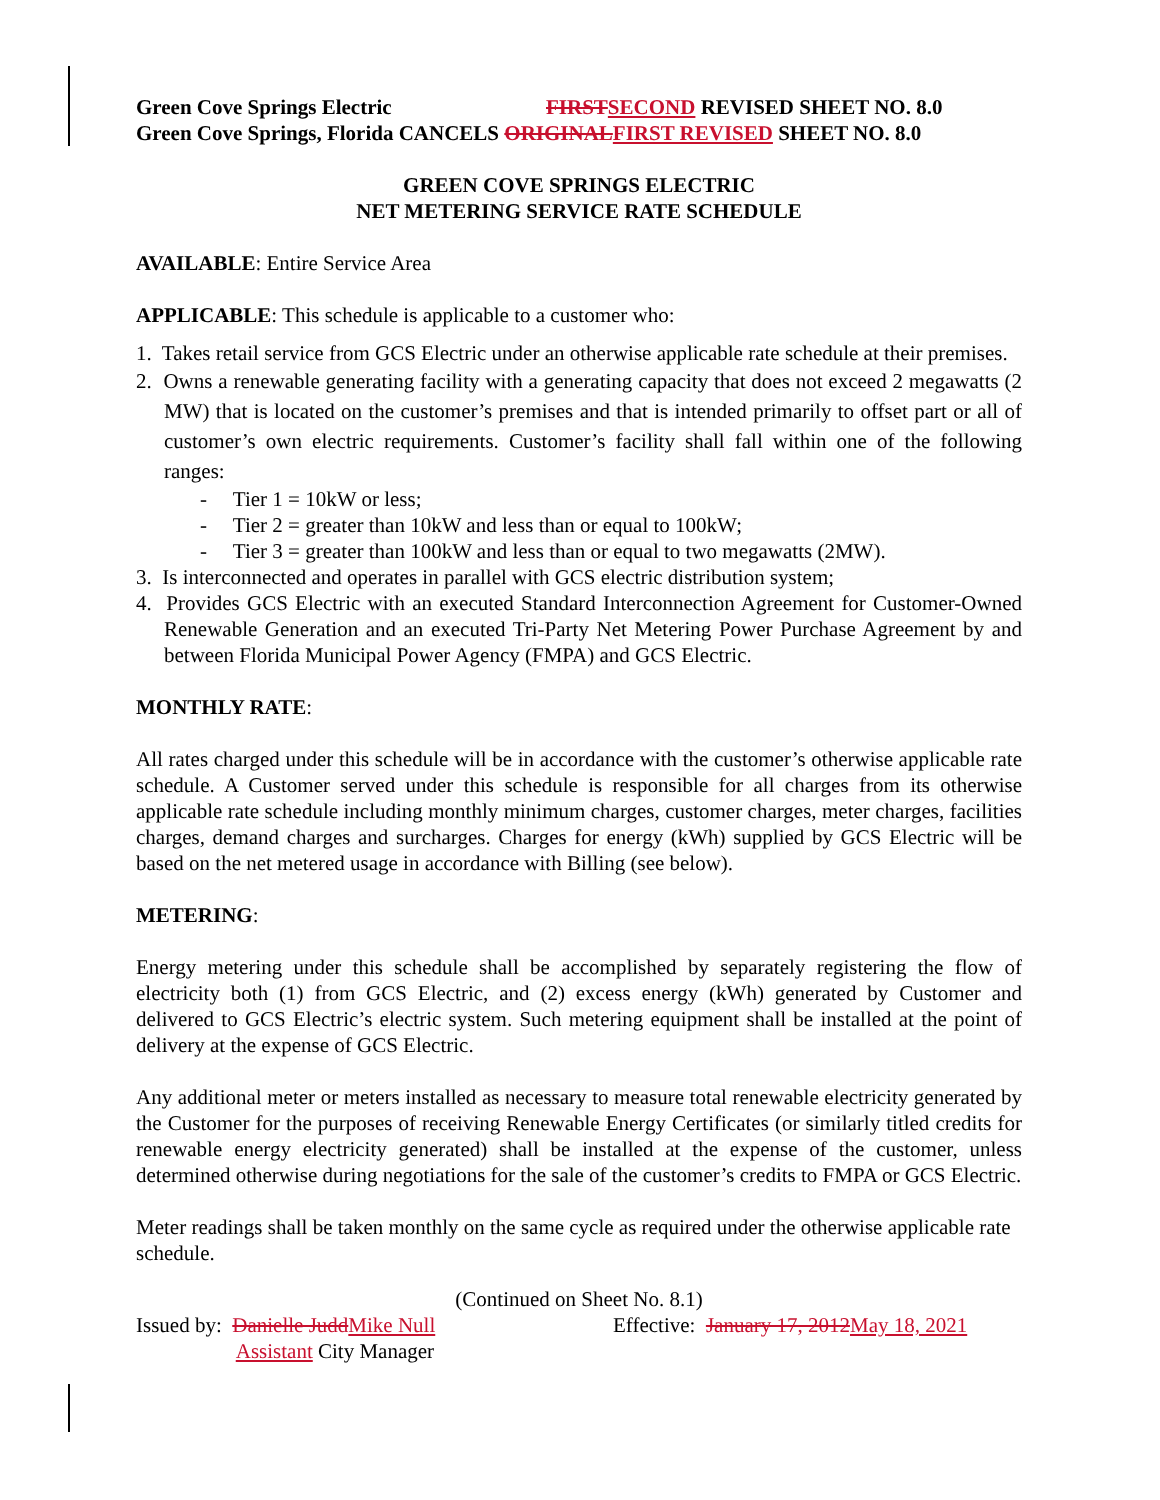Green Cove Springs Electric FIRST SECOND REVISED SHEET NO. 8.0
Green Cove Springs, Florida CANCELS ORIGINAL FIRST REVISED SHEET NO. 8.0
GREEN COVE SPRINGS ELECTRIC
NET METERING SERVICE RATE SCHEDULE
AVAILABLE: Entire Service Area
APPLICABLE: This schedule is applicable to a customer who:
1. Takes retail service from GCS Electric under an otherwise applicable rate schedule at their premises.
2. Owns a renewable generating facility with a generating capacity that does not exceed 2 megawatts (2 MW) that is located on the customer’s premises and that is intended primarily to offset part or all of customer’s own electric requirements. Customer’s facility shall fall within one of the following ranges:
- Tier 1 = 10kW or less;
- Tier 2 = greater than 10kW and less than or equal to 100kW;
- Tier 3 = greater than 100kW and less than or equal to two megawatts (2MW).
3. Is interconnected and operates in parallel with GCS electric distribution system;
4. Provides GCS Electric with an executed Standard Interconnection Agreement for Customer-Owned Renewable Generation and an executed Tri-Party Net Metering Power Purchase Agreement by and between Florida Municipal Power Agency (FMPA) and GCS Electric.
MONTHLY RATE:
All rates charged under this schedule will be in accordance with the customer’s otherwise applicable rate schedule. A Customer served under this schedule is responsible for all charges from its otherwise applicable rate schedule including monthly minimum charges, customer charges, meter charges, facilities charges, demand charges and surcharges. Charges for energy (kWh) supplied by GCS Electric will be based on the net metered usage in accordance with Billing (see below).
METERING:
Energy metering under this schedule shall be accomplished by separately registering the flow of electricity both (1) from GCS Electric, and (2) excess energy (kWh) generated by Customer and delivered to GCS Electric’s electric system. Such metering equipment shall be installed at the point of delivery at the expense of GCS Electric.
Any additional meter or meters installed as necessary to measure total renewable electricity generated by the Customer for the purposes of receiving Renewable Energy Certificates (or similarly titled credits for renewable energy electricity generated) shall be installed at the expense of the customer, unless determined otherwise during negotiations for the sale of the customer’s credits to FMPA or GCS Electric.
Meter readings shall be taken monthly on the same cycle as required under the otherwise applicable rate schedule.
(Continued on Sheet No. 8.1)
Issued by: Danielle Judd Mike Null
Assistant City Manager
Effective: January 17, 2012 May 18, 2021